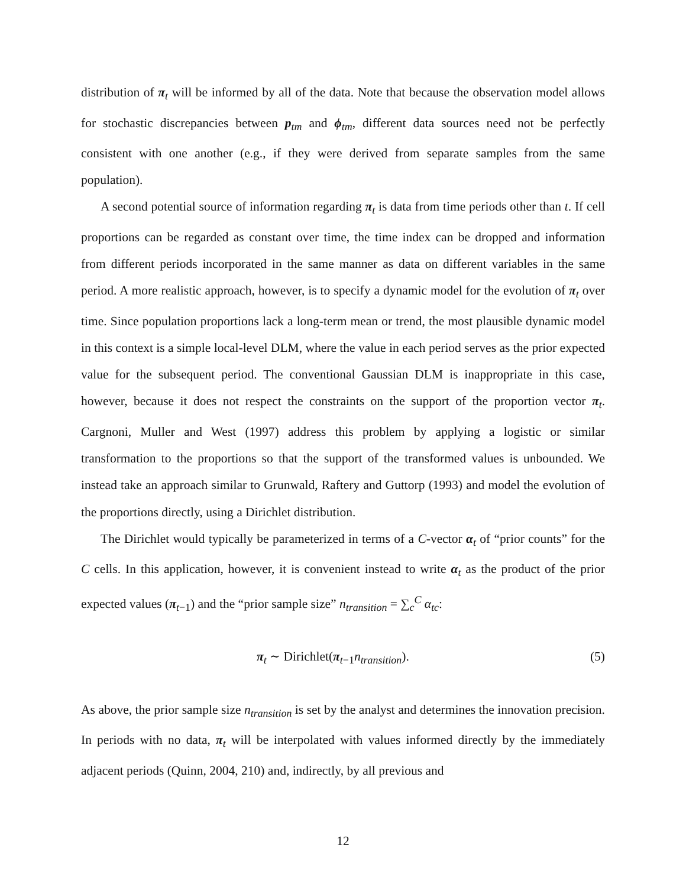distribution of π<sub>t</sub> will be informed by all of the data. Note that because the observation model allows for stochastic discrepancies between p<sub>tm</sub> and ϕ<sub>tm</sub>, different data sources need not be perfectly consistent with one another (e.g., if they were derived from separate samples from the same population).
A second potential source of information regarding π<sub>t</sub> is data from time periods other than t. If cell proportions can be regarded as constant over time, the time index can be dropped and information from different periods incorporated in the same manner as data on different variables in the same period. A more realistic approach, however, is to specify a dynamic model for the evolution of π<sub>t</sub> over time. Since population proportions lack a long-term mean or trend, the most plausible dynamic model in this context is a simple local-level DLM, where the value in each period serves as the prior expected value for the subsequent period. The conventional Gaussian DLM is inappropriate in this case, however, because it does not respect the constraints on the support of the proportion vector π<sub>t</sub>. Cargnoni, Muller and West (1997) address this problem by applying a logistic or similar transformation to the proportions so that the support of the transformed values is unbounded. We instead take an approach similar to Grunwald, Raftery and Guttorp (1993) and model the evolution of the proportions directly, using a Dirichlet distribution.
The Dirichlet would typically be parameterized in terms of a C-vector α<sub>t</sub> of “prior counts” for the C cells. In this application, however, it is convenient instead to write α<sub>t</sub> as the product of the prior expected values (π<sub>t−1</sub>) and the “prior sample size” n<sub>transition</sub> = ∑<sub>c</sub><sup>C</sup> α<sub>tc</sub>:
π<sub>t</sub> ∼ Dirichlet(π<sub>t−1</sub>n<sub>transition</sub>). (5)
As above, the prior sample size n<sub>transition</sub> is set by the analyst and determines the innovation precision. In periods with no data, π<sub>t</sub> will be interpolated with values informed directly by the immediately adjacent periods (Quinn, 2004, 210) and, indirectly, by all previous and
12